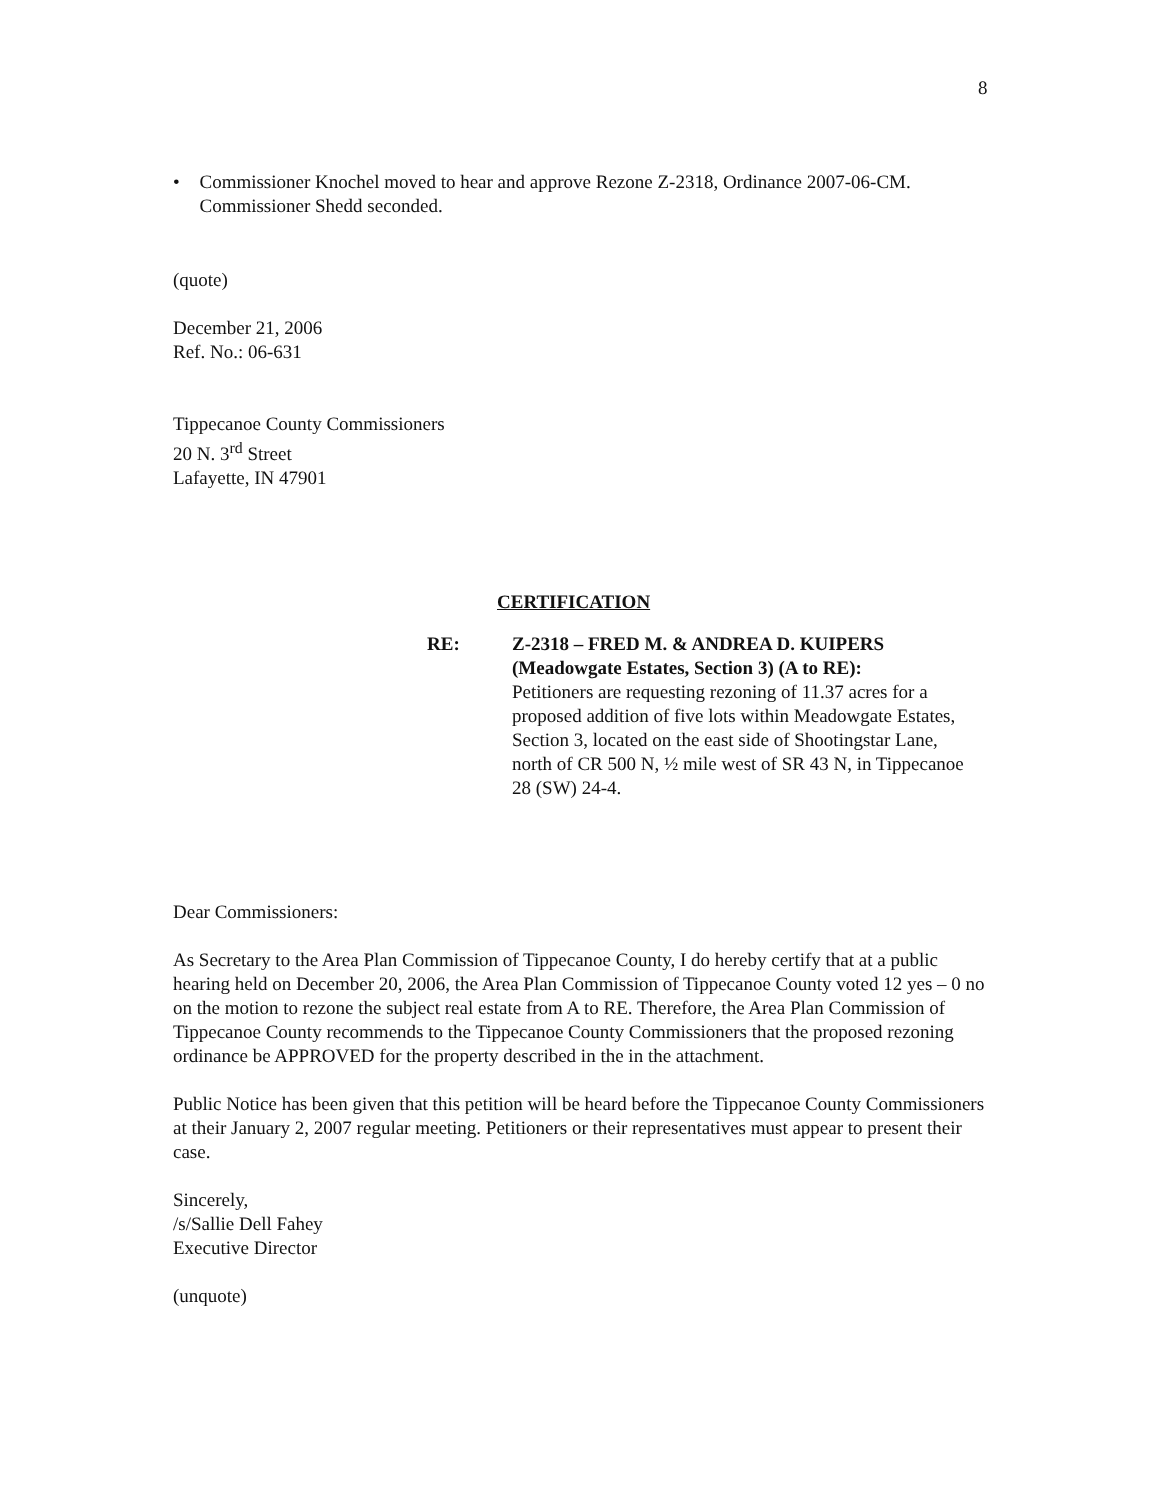8
• Commissioner Knochel moved to hear and approve Rezone Z-2318, Ordinance 2007-06-CM. Commissioner Shedd seconded.
(quote)
December 21, 2006
Ref. No.: 06-631
Tippecanoe County Commissioners
20 N. 3<sup>rd</sup> Street
Lafayette, IN 47901
CERTIFICATION
RE: Z-2318 – FRED M. & ANDREA D. KUIPERS (Meadowgate Estates, Section 3) (A to RE):
Petitioners are requesting rezoning of 11.37 acres for a proposed addition of five lots within Meadowgate Estates, Section 3, located on the east side of Shootingstar Lane, north of CR 500 N, ½ mile west of SR 43 N, in Tippecanoe 28 (SW) 24-4.
Dear Commissioners:
As Secretary to the Area Plan Commission of Tippecanoe County, I do hereby certify that at a public hearing held on December 20, 2006, the Area Plan Commission of Tippecanoe County voted 12 yes – 0 no on the motion to rezone the subject real estate from A to RE. Therefore, the Area Plan Commission of Tippecanoe County recommends to the Tippecanoe County Commissioners that the proposed rezoning ordinance be APPROVED for the property described in the in the attachment.
Public Notice has been given that this petition will be heard before the Tippecanoe County Commissioners at their January 2, 2007 regular meeting. Petitioners or their representatives must appear to present their case.
Sincerely,
/s/Sallie Dell Fahey
Executive Director
(unquote)